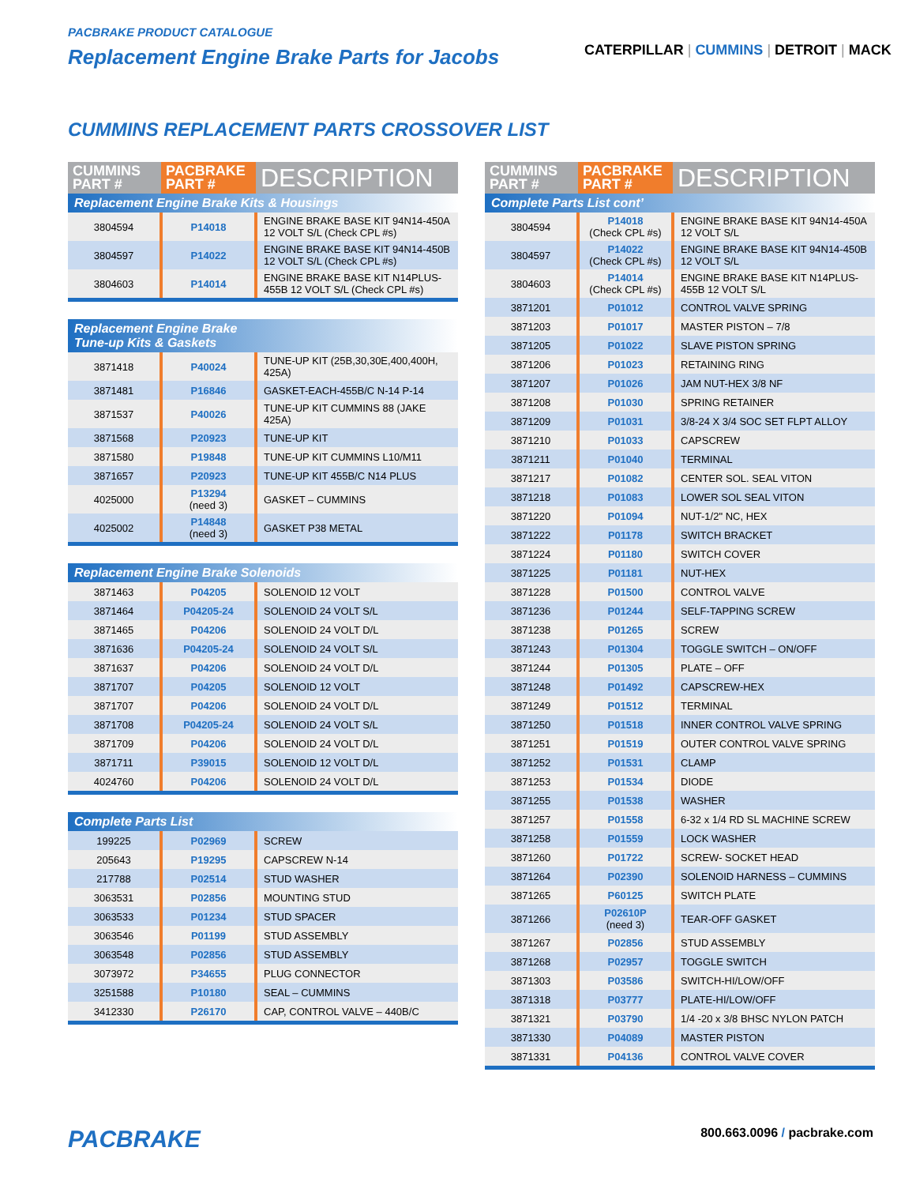PACBRAKE PRODUCT CATALOGUE
Replacement Engine Brake Parts for Jacobs
CATERPILLAR | CUMMINS | DETROIT | MACK
CUMMINS REPLACEMENT PARTS CROSSOVER LIST
| CUMMINS PART # | PACBRAKE PART # | DESCRIPTION |
| --- | --- | --- |
| Replacement Engine Brake Kits & Housings | | |
| 3804594 | P14018 | ENGINE BRAKE BASE KIT 94N14-450A 12 VOLT S/L (Check CPL #s) |
| 3804597 | P14022 | ENGINE BRAKE BASE KIT 94N14-450B 12 VOLT S/L (Check CPL #s) |
| 3804603 | P14014 | ENGINE BRAKE BASE KIT N14PLUS-455B 12 VOLT S/L (Check CPL #s) |
| Replacement Engine Brake Tune-up Kits & Gaskets | | |
| 3871418 | P40024 | TUNE-UP KIT (25B,30,30E,400,400H, 425A) |
| 3871481 | P16846 | GASKET-EACH-455B/C N-14 P-14 |
| 3871537 | P40026 | TUNE-UP KIT CUMMINS 88 (JAKE 425A) |
| 3871568 | P20923 | TUNE-UP KIT |
| 3871580 | P19848 | TUNE-UP KIT CUMMINS L10/M11 |
| 3871657 | P20923 | TUNE-UP KIT 455B/C N14 PLUS |
| 4025000 | P13294 (need 3) | GASKET – CUMMINS |
| 4025002 | P14848 (need 3) | GASKET P38 METAL |
| Replacement Engine Brake Solenoids | | |
| 3871463 | P04205 | SOLENOID 12 VOLT |
| 3871464 | P04205-24 | SOLENOID 24 VOLT S/L |
| 3871465 | P04206 | SOLENOID 24 VOLT D/L |
| 3871636 | P04205-24 | SOLENOID 24 VOLT S/L |
| 3871637 | P04206 | SOLENOID 24 VOLT D/L |
| 3871707 | P04205 | SOLENOID 12 VOLT |
| 3871707 | P04206 | SOLENOID 24 VOLT D/L |
| 3871708 | P04205-24 | SOLENOID 24 VOLT S/L |
| 3871709 | P04206 | SOLENOID 24 VOLT D/L |
| 3871711 | P39015 | SOLENOID 12 VOLT D/L |
| 4024760 | P04206 | SOLENOID 24 VOLT D/L |
| Complete Parts List | | |
| 199225 | P02969 | SCREW |
| 205643 | P19295 | CAPSCREW N-14 |
| 217788 | P02514 | STUD WASHER |
| 3063531 | P02856 | MOUNTING STUD |
| 3063533 | P01234 | STUD SPACER |
| 3063546 | P01199 | STUD ASSEMBLY |
| 3063548 | P02856 | STUD ASSEMBLY |
| 3073972 | P34655 | PLUG CONNECTOR |
| 3251588 | P10180 | SEAL – CUMMINS |
| 3412330 | P26170 | CAP, CONTROL VALVE – 440B/C |
| CUMMINS PART # | PACBRAKE PART # | DESCRIPTION |
| --- | --- | --- |
| Complete Parts List cont’ | | |
| 3804594 | P14018 (Check CPL #s) | ENGINE BRAKE BASE KIT 94N14-450A 12 VOLT S/L |
| 3804597 | P14022 (Check CPL #s) | ENGINE BRAKE BASE KIT 94N14-450B 12 VOLT S/L |
| 3804603 | P14014 (Check CPL #s) | ENGINE BRAKE BASE KIT N14PLUS-455B 12 VOLT S/L |
| 3871201 | P01012 | CONTROL VALVE SPRING |
| 3871203 | P01017 | MASTER PISTON – 7/8 |
| 3871205 | P01022 | SLAVE PISTON SPRING |
| 3871206 | P01023 | RETAINING RING |
| 3871207 | P01026 | JAM NUT-HEX 3/8 NF |
| 3871208 | P01030 | SPRING RETAINER |
| 3871209 | P01031 | 3/8-24 X 3/4 SOC SET FLPT ALLOY |
| 3871210 | P01033 | CAPSCREW |
| 3871211 | P01040 | TERMINAL |
| 3871217 | P01082 | CENTER SOL. SEAL VITON |
| 3871218 | P01083 | LOWER SOL SEAL VITON |
| 3871220 | P01094 | NUT-1/2" NC, HEX |
| 3871222 | P01178 | SWITCH BRACKET |
| 3871224 | P01180 | SWITCH COVER |
| 3871225 | P01181 | NUT-HEX |
| 3871228 | P01500 | CONTROL VALVE |
| 3871236 | P01244 | SELF-TAPPING SCREW |
| 3871238 | P01265 | SCREW |
| 3871243 | P01304 | TOGGLE SWITCH – ON/OFF |
| 3871244 | P01305 | PLATE – OFF |
| 3871248 | P01492 | CAPSCREW-HEX |
| 3871249 | P01512 | TERMINAL |
| 3871250 | P01518 | INNER CONTROL VALVE SPRING |
| 3871251 | P01519 | OUTER CONTROL VALVE SPRING |
| 3871252 | P01531 | CLAMP |
| 3871253 | P01534 | DIODE |
| 3871255 | P01538 | WASHER |
| 3871257 | P01558 | 6-32 x 1/4 RD SL MACHINE SCREW |
| 3871258 | P01559 | LOCK WASHER |
| 3871260 | P01722 | SCREW- SOCKET HEAD |
| 3871264 | P02390 | SOLENOID HARNESS – CUMMINS |
| 3871265 | P60125 | SWITCH PLATE |
| 3871266 | P02610P (need 3) | TEAR-OFF GASKET |
| 3871267 | P02856 | STUD ASSEMBLY |
| 3871268 | P02957 | TOGGLE SWITCH |
| 3871303 | P03586 | SWITCH-HI/LOW/OFF |
| 3871318 | P03777 | PLATE-HI/LOW/OFF |
| 3871321 | P03790 | 1/4 -20 x 3/8 BHSC NYLON PATCH |
| 3871330 | P04089 | MASTER PISTON |
| 3871331 | P04136 | CONTROL VALVE COVER |
PACBRAKE 800.663.0096 / pacbrake.com